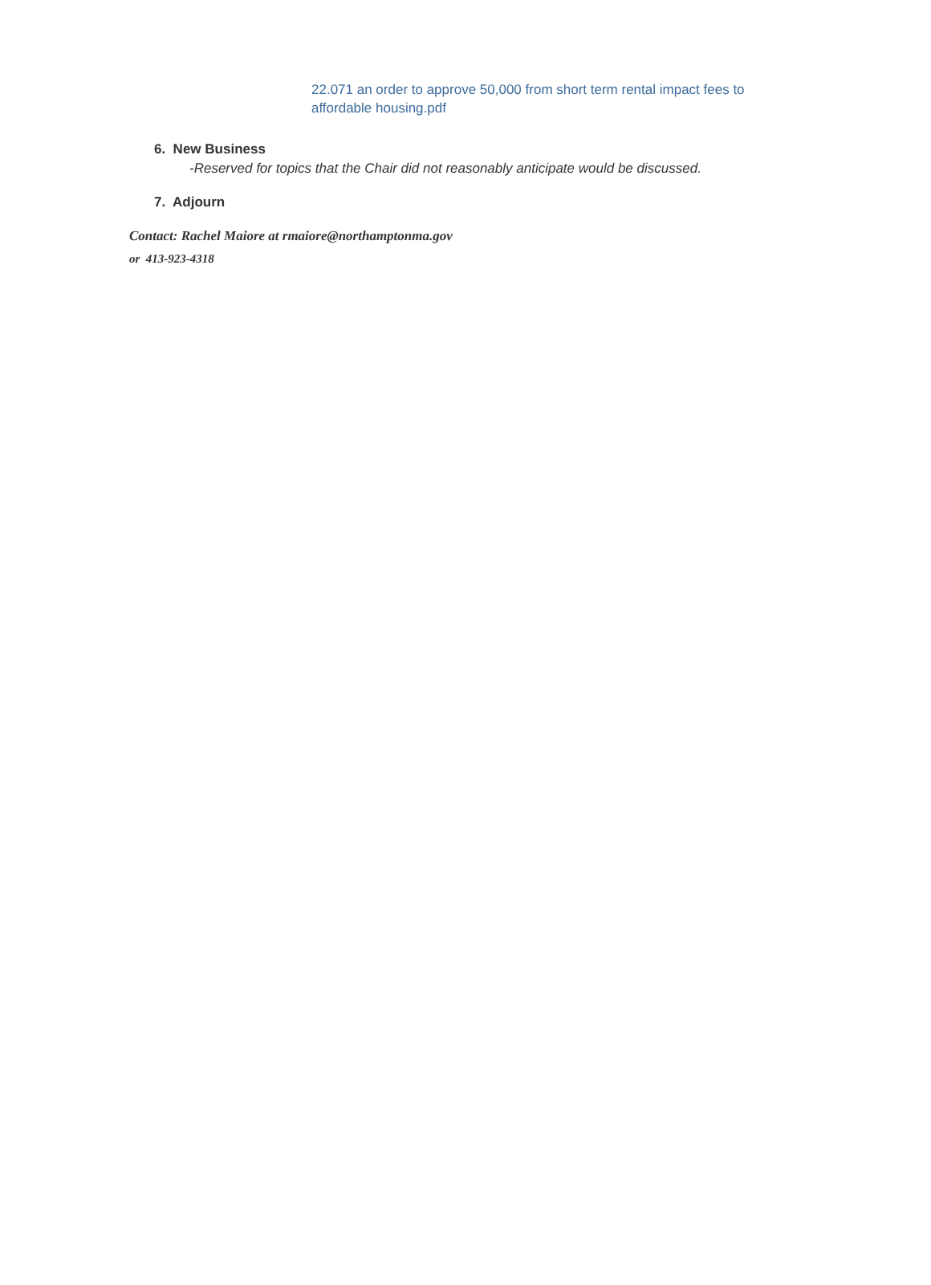22.071 an order to approve 50,000 from short term rental impact fees to affordable housing.pdf
6. New Business
-Reserved for topics that the Chair did not reasonably anticipate would be discussed.
7. Adjourn
Contact: Rachel Maiore at rmaiore@northamptonma.gov
or 413-923-4318